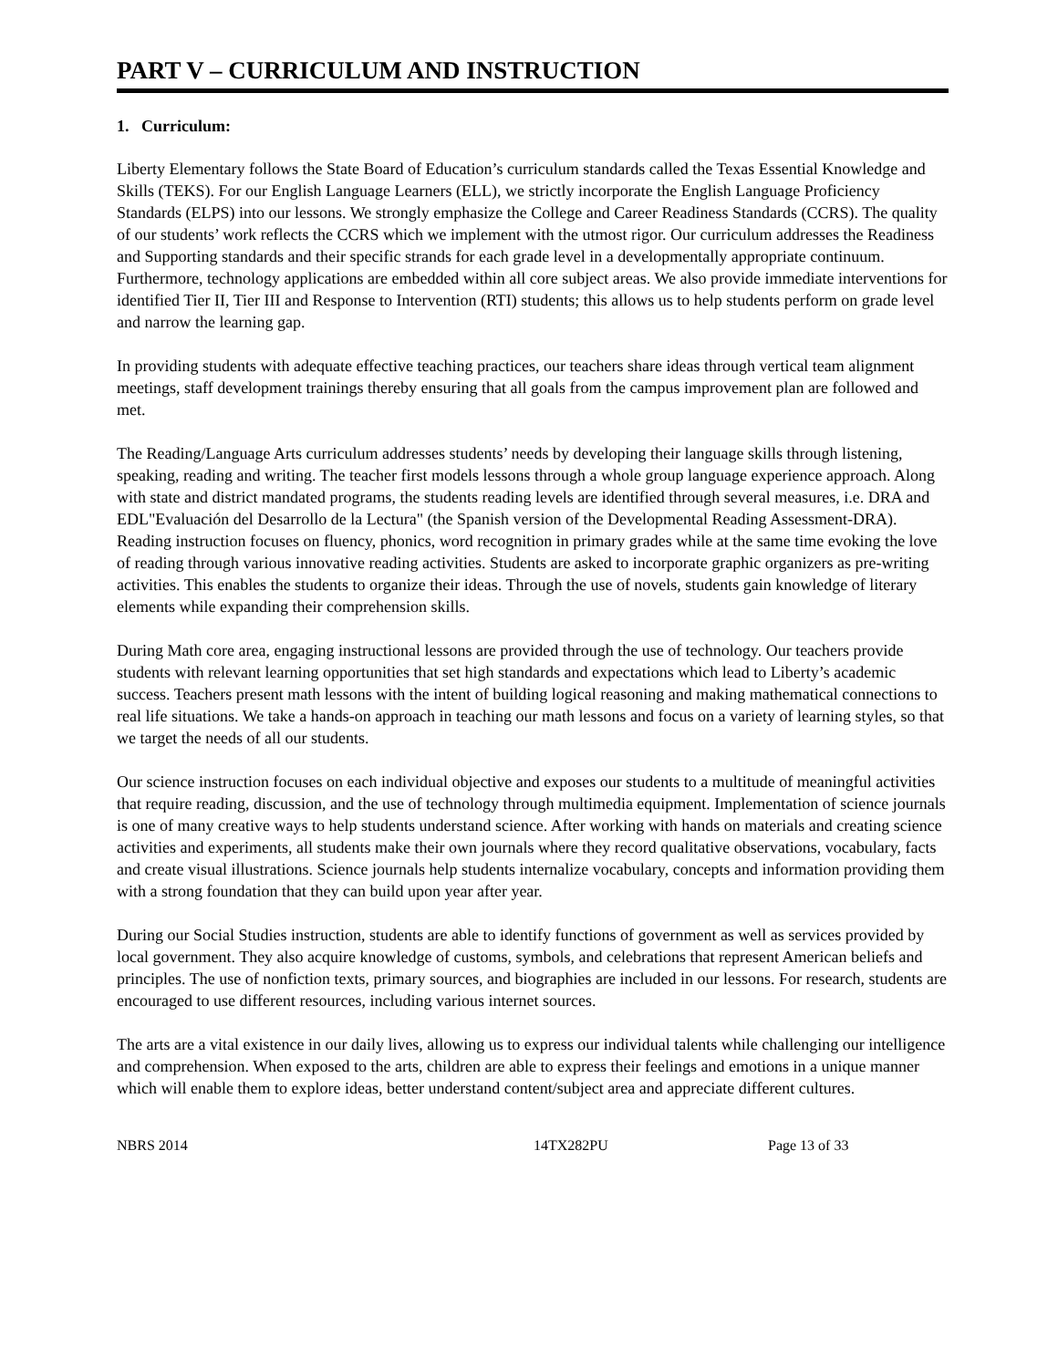PART V – CURRICULUM AND INSTRUCTION
1. Curriculum:
Liberty Elementary follows the State Board of Education’s curriculum standards called the Texas Essential Knowledge and Skills (TEKS). For our English Language Learners (ELL), we strictly incorporate the English Language Proficiency Standards (ELPS) into our lessons. We strongly emphasize the College and Career Readiness Standards (CCRS). The quality of our students’ work reflects the CCRS which we implement with the utmost rigor. Our curriculum addresses the Readiness and Supporting standards and their specific strands for each grade level in a developmentally appropriate continuum. Furthermore, technology applications are embedded within all core subject areas. We also provide immediate interventions for identified Tier II, Tier III and Response to Intervention (RTI) students; this allows us to help students perform on grade level and narrow the learning gap.
In providing students with adequate effective teaching practices, our teachers share ideas through vertical team alignment meetings, staff development trainings thereby ensuring that all goals from the campus improvement plan are followed and met.
The Reading/Language Arts curriculum addresses students’ needs by developing their language skills through listening, speaking, reading and writing. The teacher first models lessons through a whole group language experience approach. Along with state and district mandated programs, the students reading levels are identified through several measures, i.e. DRA and EDL"Evaluación del Desarrollo de la Lectura" (the Spanish version of the Developmental Reading Assessment-DRA). Reading instruction focuses on fluency, phonics, word recognition in primary grades while at the same time evoking the love of reading through various innovative reading activities. Students are asked to incorporate graphic organizers as pre-writing activities. This enables the students to organize their ideas. Through the use of novels, students gain knowledge of literary elements while expanding their comprehension skills.
During Math core area, engaging instructional lessons are provided through the use of technology. Our teachers provide students with relevant learning opportunities that set high standards and expectations which lead to Liberty’s academic success. Teachers present math lessons with the intent of building logical reasoning and making mathematical connections to real life situations. We take a hands-on approach in teaching our math lessons and focus on a variety of learning styles, so that we target the needs of all our students.
Our science instruction focuses on each individual objective and exposes our students to a multitude of meaningful activities that require reading, discussion, and the use of technology through multimedia equipment. Implementation of science journals is one of many creative ways to help students understand science. After working with hands on materials and creating science activities and experiments, all students make their own journals where they record qualitative observations, vocabulary, facts and create visual illustrations. Science journals help students internalize vocabulary, concepts and information providing them with a strong foundation that they can build upon year after year.
During our Social Studies instruction, students are able to identify functions of government as well as services provided by local government. They also acquire knowledge of customs, symbols, and celebrations that represent American beliefs and principles. The use of nonfiction texts, primary sources, and biographies are included in our lessons. For research, students are encouraged to use different resources, including various internet sources.
The arts are a vital existence in our daily lives, allowing us to express our individual talents while challenging our intelligence and comprehension. When exposed to the arts, children are able to express their feelings and emotions in a unique manner which will enable them to explore ideas, better understand content/subject area and appreciate different cultures.
NBRS 2014 14TX282PU Page 13 of 33